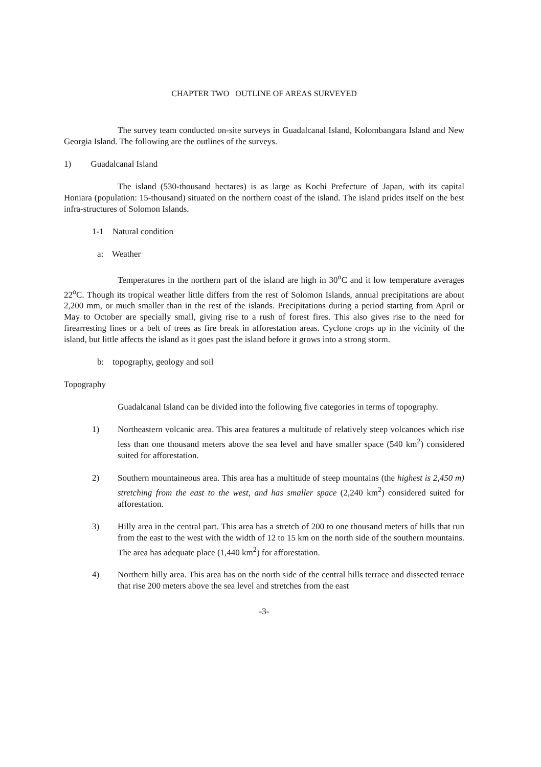CHAPTER TWO OUTLINE OF AREAS SURVEYED
The survey team conducted on-site surveys in Guadalcanal Island, Kolombangara Island and New Georgia Island. The following are the outlines of the surveys.
1) Guadalcanal Island
The island (530-thousand hectares) is as large as Kochi Prefecture of Japan, with its capital Honiara (population: 15-thousand) situated on the northern coast of the island. The island prides itself on the best infra-structures of Solomon Islands.
1-1 Natural condition
a: Weather
Temperatures in the northern part of the island are high in 30<sup>o</sup>C and it low temperature averages 22<sup>o</sup>C. Though its tropical weather little differs from the rest of Solomon Islands, annual precipitations are about 2,200 mm, or much smaller than in the rest of the islands. Precipitations during a period starting from April or May to October are specially small, giving rise to a rush of forest fires. This also gives rise to the need for firearresting lines or a belt of trees as fire break in afforestation areas. Cyclone crops up in the vicinity of the island, but little affects the island as it goes past the island before it grows into a strong storm.
b: topography, geology and soil
Topography
Guadalcanal Island can be divided into the following five categories in terms of topography.
1) Northeastern volcanic area. This area features a multitude of relatively steep volcanoes which rise less than one thousand meters above the sea level and have smaller space (540 km<sup>2</sup>) considered suited for afforestation.
2) Southern mountaineous area. This area has a multitude of steep mountains (the highest is 2,450 m) stretching from the east to the west, and has smaller space (2,240 km<sup>2</sup>) considered suited for afforestation.
3) Hilly area in the central part. This area has a stretch of 200 to one thousand meters of hills that run from the east to the west with the width of 12 to 15 km on the north side of the southern mountains. The area has adequate place (1,440 km<sup>2</sup>) for afforestation.
4) Northern hilly area. This area has on the north side of the central hills terrace and dissected terrace that rise 200 meters above the sea level and stretches from the east
-3-